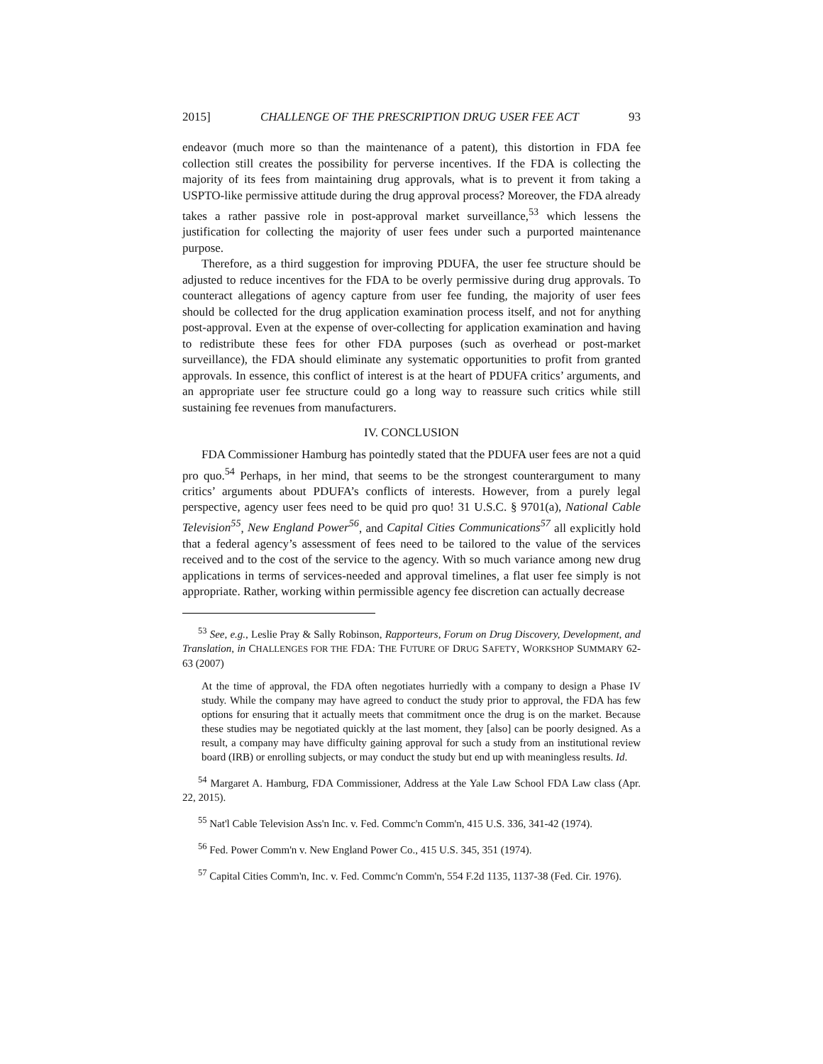2015] CHALLENGE OF THE PRESCRIPTION DRUG USER FEE ACT 93
endeavor (much more so than the maintenance of a patent), this distortion in FDA fee collection still creates the possibility for perverse incentives. If the FDA is collecting the majority of its fees from maintaining drug approvals, what is to prevent it from taking a USPTO-like permissive attitude during the drug approval process? Moreover, the FDA already takes a rather passive role in post-approval market surveillance,<sup>53</sup> which lessens the justification for collecting the majority of user fees under such a purported maintenance purpose.
Therefore, as a third suggestion for improving PDUFA, the user fee structure should be adjusted to reduce incentives for the FDA to be overly permissive during drug approvals. To counteract allegations of agency capture from user fee funding, the majority of user fees should be collected for the drug application examination process itself, and not for anything post-approval. Even at the expense of over-collecting for application examination and having to redistribute these fees for other FDA purposes (such as overhead or post-market surveillance), the FDA should eliminate any systematic opportunities to profit from granted approvals. In essence, this conflict of interest is at the heart of PDUFA critics’ arguments, and an appropriate user fee structure could go a long way to reassure such critics while still sustaining fee revenues from manufacturers.
IV. CONCLUSION
FDA Commissioner Hamburg has pointedly stated that the PDUFA user fees are not a quid pro quo.<sup>54</sup> Perhaps, in her mind, that seems to be the strongest counterargument to many critics’ arguments about PDUFA’s conflicts of interests. However, from a purely legal perspective, agency user fees need to be quid pro quo! 31 U.S.C. § 9701(a), National Cable Television<sup>55</sup>, New England Power<sup>56</sup>, and Capital Cities Communications<sup>57</sup> all explicitly hold that a federal agency’s assessment of fees need to be tailored to the value of the services received and to the cost of the service to the agency. With so much variance among new drug applications in terms of services-needed and approval timelines, a flat user fee simply is not appropriate. Rather, working within permissible agency fee discretion can actually decrease
<sup>53</sup> See, e.g., Leslie Pray & Sally Robinson, Rapporteurs, Forum on Drug Discovery, Development, and Translation, in CHALLENGES FOR THE FDA: THE FUTURE OF DRUG SAFETY, WORKSHOP SUMMARY 62-63 (2007)
At the time of approval, the FDA often negotiates hurriedly with a company to design a Phase IV study. While the company may have agreed to conduct the study prior to approval, the FDA has few options for ensuring that it actually meets that commitment once the drug is on the market. Because these studies may be negotiated quickly at the last moment, they [also] can be poorly designed. As a result, a company may have difficulty gaining approval for such a study from an institutional review board (IRB) or enrolling subjects, or may conduct the study but end up with meaningless results. Id.
<sup>54</sup> Margaret A. Hamburg, FDA Commissioner, Address at the Yale Law School FDA Law class (Apr. 22, 2015).
<sup>55</sup> Nat'l Cable Television Ass'n Inc. v. Fed. Commc'n Comm'n, 415 U.S. 336, 341-42 (1974).
<sup>56</sup> Fed. Power Comm'n v. New England Power Co., 415 U.S. 345, 351 (1974).
<sup>57</sup> Capital Cities Comm'n, Inc. v. Fed. Commc'n Comm'n, 554 F.2d 1135, 1137-38 (Fed. Cir. 1976).